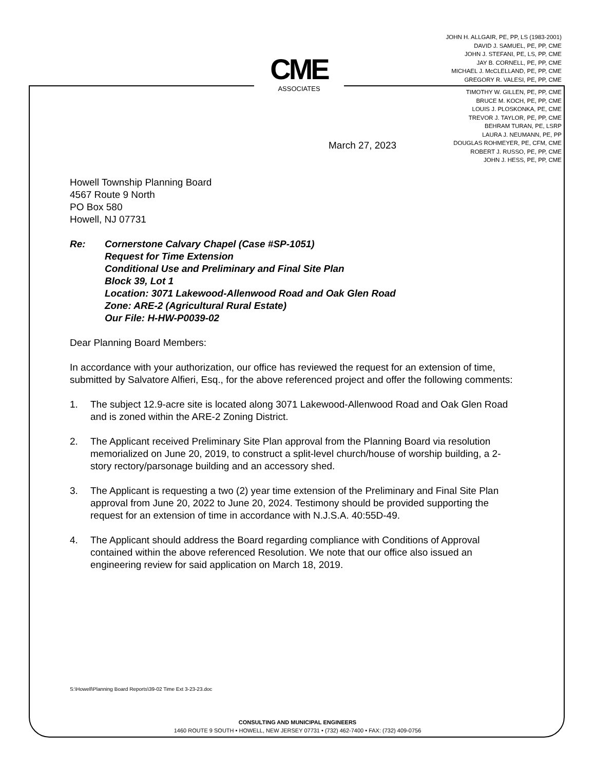JOHN H. ALLGAIR, PE, PP, LS (1983-2001)
DAVID J. SAMUEL, PE, PP, CME
JOHN J. STEFANI, PE, LS, PP, CME
JAY B. CORNELL, PE, PP, CME
MICHAEL J. McCLELLAND, PE, PP, CME
GREGORY R. VALESI, PE, PP, CME
TIMOTHY W. GILLEN, PE, PP, CME
BRUCE M. KOCH, PE, PP, CME
LOUIS J. PLOSKONKA, PE, CME
TREVOR J. TAYLOR, PE, PP, CME
BEHRAM TURAN, PE, LSRP
LAURA J. NEUMANN, PE, PP
DOUGLAS ROHMEYER, PE, CFM, CME
ROBERT J. RUSSO, PE, PP, CME
JOHN J. HESS, PE, PP, CME
CME
ASSOCIATES
March 27, 2023
Howell Township Planning Board
4567 Route 9 North
PO Box 580
Howell, NJ 07731
Re: Cornerstone Calvary Chapel (Case #SP-1051)
Request for Time Extension
Conditional Use and Preliminary and Final Site Plan
Block 39, Lot 1
Location: 3071 Lakewood-Allenwood Road and Oak Glen Road
Zone: ARE-2 (Agricultural Rural Estate)
Our File: H-HW-P0039-02
Dear Planning Board Members:
In accordance with your authorization, our office has reviewed the request for an extension of time, submitted by Salvatore Alfieri, Esq., for the above referenced project and offer the following comments:
1. The subject 12.9-acre site is located along 3071 Lakewood-Allenwood Road and Oak Glen Road and is zoned within the ARE-2 Zoning District.
2. The Applicant received Preliminary Site Plan approval from the Planning Board via resolution memorialized on June 20, 2019, to construct a split-level church/house of worship building, a 2-story rectory/parsonage building and an accessory shed.
3. The Applicant is requesting a two (2) year time extension of the Preliminary and Final Site Plan approval from June 20, 2022 to June 20, 2024. Testimony should be provided supporting the request for an extension of time in accordance with N.J.S.A. 40:55D-49.
4. The Applicant should address the Board regarding compliance with Conditions of Approval contained within the above referenced Resolution. We note that our office also issued an engineering review for said application on March 18, 2019.
S:\Howell\Planning Board Reports\39-02 Time Ext 3-23-23.doc
CONSULTING AND MUNICIPAL ENGINEERS
1460 ROUTE 9 SOUTH • HOWELL, NEW JERSEY 07731 • (732) 462-7400 • FAX: (732) 409-0756